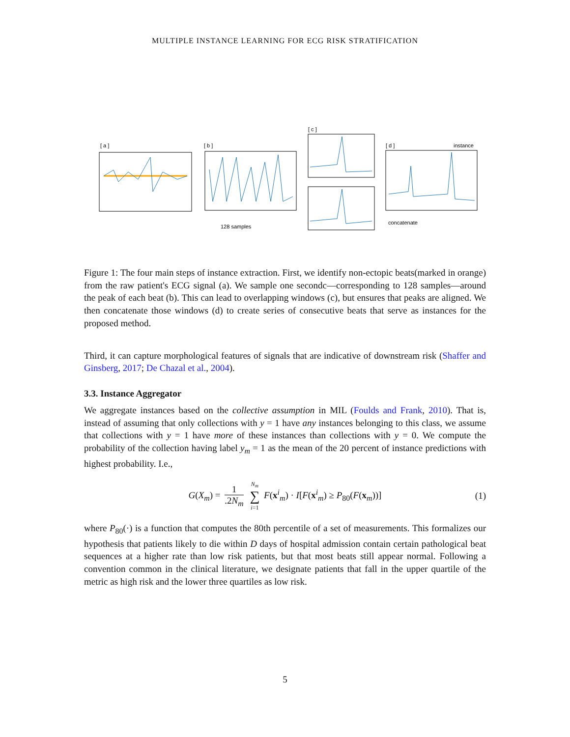MULTIPLE INSTANCE LEARNING FOR ECG RISK STRATIFICATION
[ a ]
[ b ]
[ c ]
[ d ]
instance
128 samples
concatenate
Figure 1: The four main steps of instance extraction. First, we identify non-ectopic beats(marked in orange) from the raw patient's ECG signal (a). We sample one secondc—corresponding to 128 samples—around the peak of each beat (b). This can lead to overlapping windows (c), but ensures that peaks are aligned. We then concatenate those windows (d) to create series of consecutive beats that serve as instances for the proposed method.
Third, it can capture morphological features of signals that are indicative of downstream risk (Shaffer and Ginsberg, 2017; De Chazal et al., 2004).
3.3. Instance Aggregator
We aggregate instances based on the collective assumption in MIL (Foulds and Frank, 2010). That is, instead of assuming that only collections with y = 1 have any instances belonging to this class, we assume that collections with y = 1 have more of these instances than collections with y = 0. We compute the probability of the collection having label y<sub>m</sub> = 1 as the mean of the 20 percent of instance predictions with highest probability. I.e.,
G(X<sub>m</sub>) = 1.2N<sub>m</sub> N<sub>m</sub> ∑ i=1 F(x<sup>i</sup><sub>m</sub>) · I[F(x<sup>i</sup><sub>m</sub>) ≥ P<sub>80</sub>(F(x<sub>m</sub>))] (1)
where P<sub>80</sub>(·) is a function that computes the 80th percentile of a set of measurements. This formalizes our hypothesis that patients likely to die within D days of hospital admission contain certain pathological beat sequences at a higher rate than low risk patients, but that most beats still appear normal. Following a convention common in the clinical literature, we designate patients that fall in the upper quartile of the metric as high risk and the lower three quartiles as low risk.
5